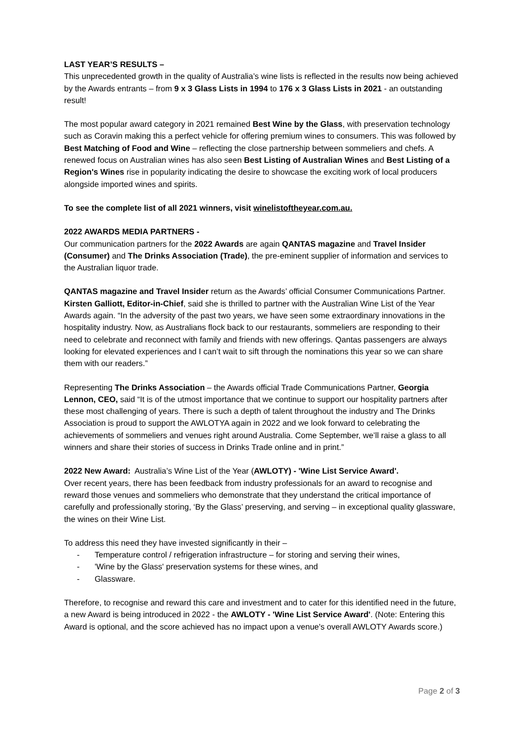LAST YEAR’S RESULTS –
This unprecedented growth in the quality of Australia’s wine lists is reflected in the results now being achieved by the Awards entrants – from 9 x 3 Glass Lists in 1994 to 176 x 3 Glass Lists in 2021 - an outstanding result!
The most popular award category in 2021 remained Best Wine by the Glass, with preservation technology such as Coravin making this a perfect vehicle for offering premium wines to consumers. This was followed by Best Matching of Food and Wine – reflecting the close partnership between sommeliers and chefs. A renewed focus on Australian wines has also seen Best Listing of Australian Wines and Best Listing of a Region's Wines rise in popularity indicating the desire to showcase the exciting work of local producers alongside imported wines and spirits.
To see the complete list of all 2021 winners, visit winelistoftheyear.com.au.
2022 AWARDS MEDIA PARTNERS -
Our communication partners for the 2022 Awards are again QANTAS magazine and Travel Insider (Consumer) and The Drinks Association (Trade), the pre-eminent supplier of information and services to the Australian liquor trade.
QANTAS magazine and Travel Insider return as the Awards’ official Consumer Communications Partner. Kirsten Galliott, Editor-in-Chief, said she is thrilled to partner with the Australian Wine List of the Year Awards again. “In the adversity of the past two years, we have seen some extraordinary innovations in the hospitality industry. Now, as Australians flock back to our restaurants, sommeliers are responding to their need to celebrate and reconnect with family and friends with new offerings. Qantas passengers are always looking for elevated experiences and I can’t wait to sift through the nominations this year so we can share them with our readers.”
Representing The Drinks Association – the Awards official Trade Communications Partner, Georgia Lennon, CEO, said “It is of the utmost importance that we continue to support our hospitality partners after these most challenging of years. There is such a depth of talent throughout the industry and The Drinks Association is proud to support the AWLOTYA again in 2022 and we look forward to celebrating the achievements of sommeliers and venues right around Australia. Come September, we’ll raise a glass to all winners and share their stories of success in Drinks Trade online and in print.”
2022 New Award: Australia’s Wine List of the Year (AWLOTY) - 'Wine List Service Award'.
Over recent years, there has been feedback from industry professionals for an award to recognise and reward those venues and sommeliers who demonstrate that they understand the critical importance of carefully and professionally storing, ‘By the Glass’ preserving, and serving – in exceptional quality glassware, the wines on their Wine List.
To address this need they have invested significantly in their –
- Temperature control / refrigeration infrastructure – for storing and serving their wines,
- 'Wine by the Glass' preservation systems for these wines, and
- Glassware.
Therefore, to recognise and reward this care and investment and to cater for this identified need in the future, a new Award is being introduced in 2022 - the AWLOTY - 'Wine List Service Award'. (Note: Entering this Award is optional, and the score achieved has no impact upon a venue's overall AWLOTY Awards score.)
Page 2 of 3